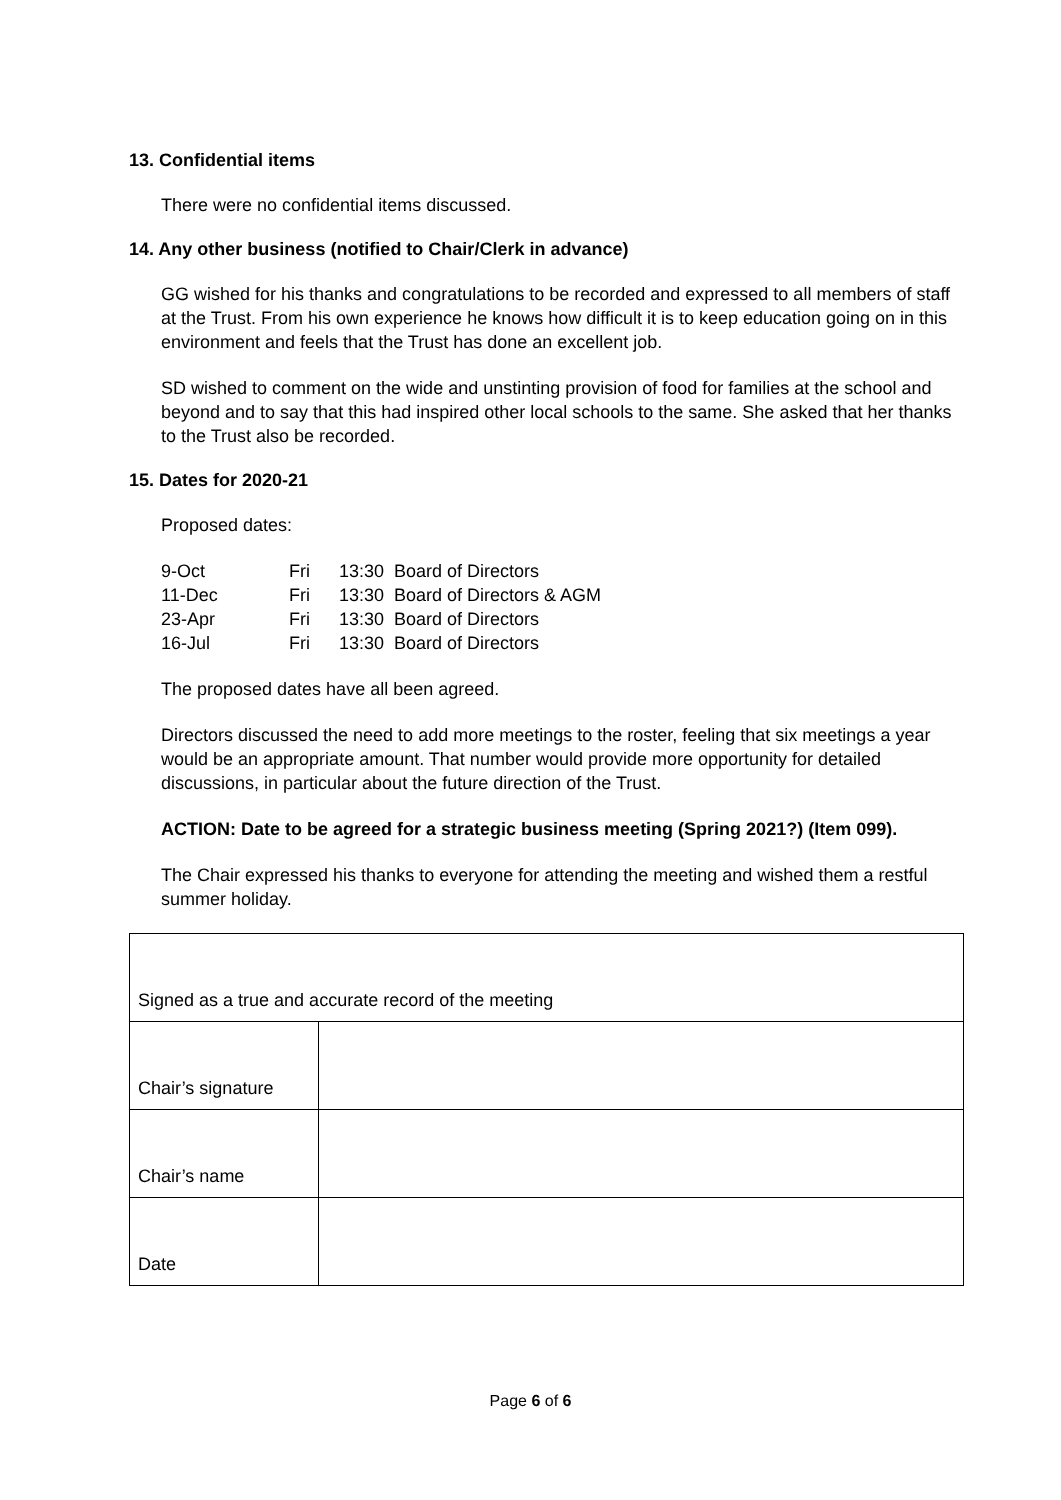13. Confidential items
There were no confidential items discussed.
14. Any other business (notified to Chair/Clerk in advance)
GG wished for his thanks and congratulations to be recorded and expressed to all members of staff at the Trust. From his own experience he knows how difficult it is to keep education going on in this environment and feels that the Trust has done an excellent job.
SD wished to comment on the wide and unstinting provision of food for families at the school and beyond and to say that this had inspired other local schools to the same. She asked that her thanks to the Trust also be recorded.
15. Dates for 2020-21
Proposed dates:
| 9-Oct | Fri | 13:30 Board of Directors |
| 11-Dec | Fri | 13:30 Board of Directors & AGM |
| 23-Apr | Fri | 13:30 Board of Directors |
| 16-Jul | Fri | 13:30 Board of Directors |
The proposed dates have all been agreed.
Directors discussed the need to add more meetings to the roster, feeling that six meetings a year would be an appropriate amount. That number would provide more opportunity for detailed discussions, in particular about the future direction of the Trust.
ACTION: Date to be agreed for a strategic business meeting (Spring 2021?) (Item 099).
The Chair expressed his thanks to everyone for attending the meeting and wished them a restful summer holiday.
| Signed as a true and accurate record of the meeting | |
| Chair’s signature | |
| Chair’s name | |
| Date | |
Page 6 of 6